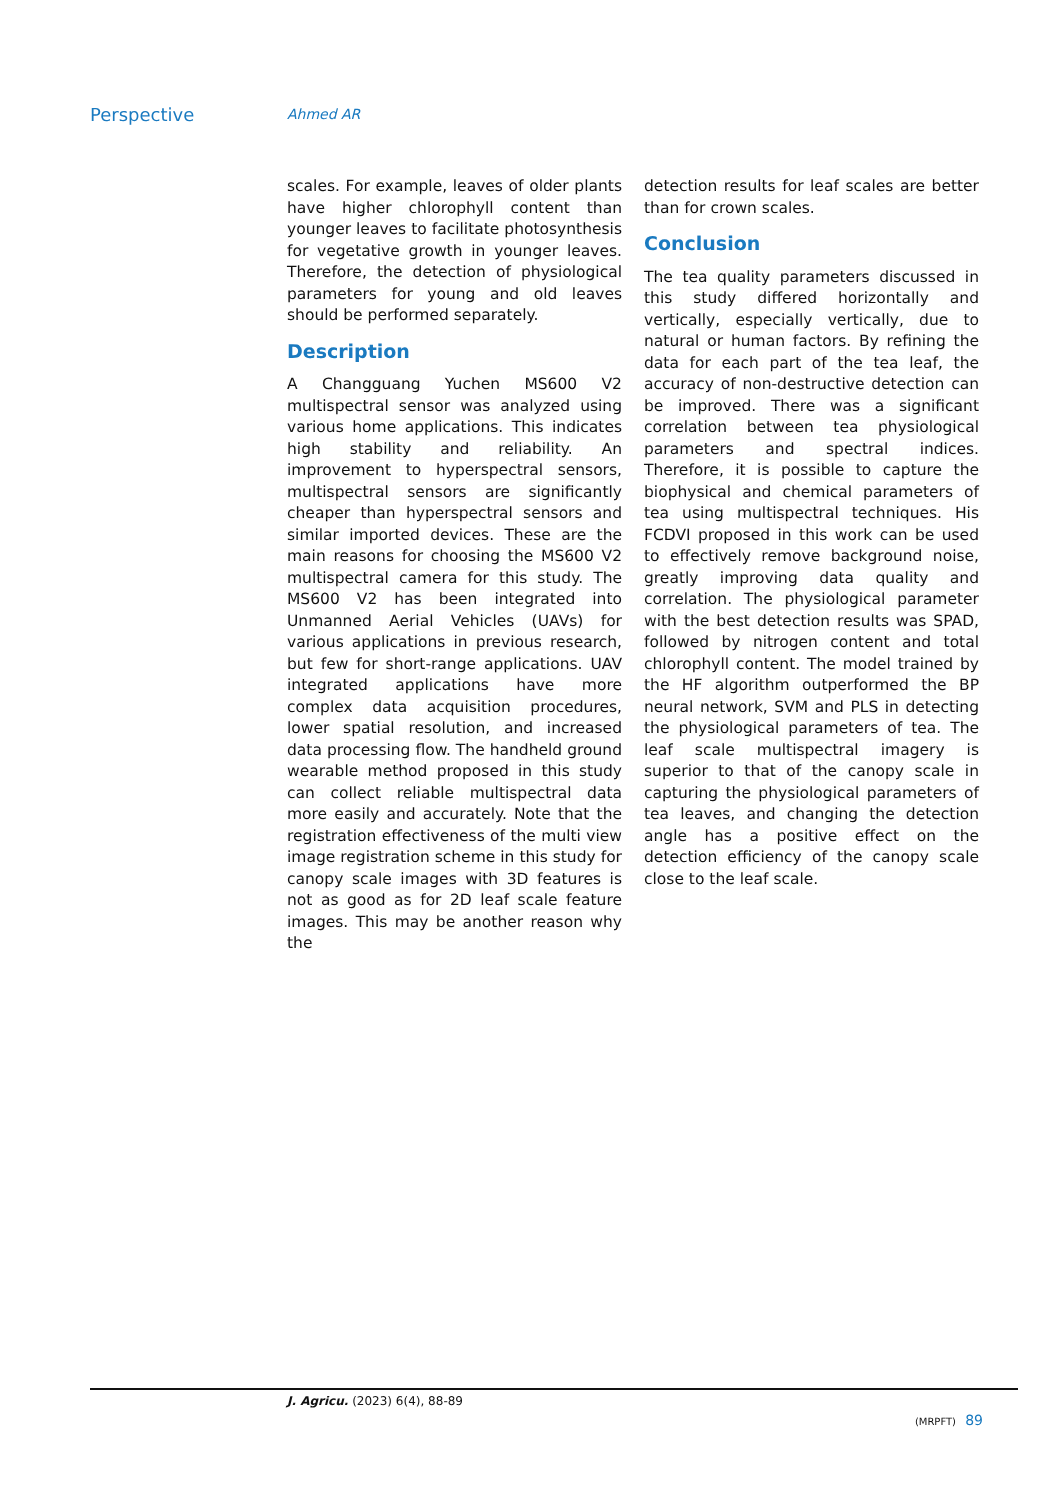Perspective
Ahmed AR
scales. For example, leaves of older plants have higher chlorophyll content than younger leaves to facilitate photosynthesis for vegetative growth in younger leaves. Therefore, the detection of physiological parameters for young and old leaves should be performed separately.
Description
A Changguang Yuchen MS600 V2 multispectral sensor was analyzed using various home applications. This indicates high stability and reliability. An improvement to hyperspectral sensors, multispectral sensors are significantly cheaper than hyperspectral sensors and similar imported devices. These are the main reasons for choosing the MS600 V2 multispectral camera for this study. The MS600 V2 has been integrated into Unmanned Aerial Vehicles (UAVs) for various applications in previous research, but few for short-range applications. UAV integrated applications have more complex data acquisition procedures, lower spatial resolution, and increased data processing flow. The handheld ground wearable method proposed in this study can collect reliable multispectral data more easily and accurately. Note that the registration effectiveness of the multi view image registration scheme in this study for canopy scale images with 3D features is not as good as for 2D leaf scale feature images. This may be another reason why the
detection results for leaf scales are better than for crown scales.
Conclusion
The tea quality parameters discussed in this study differed horizontally and vertically, especially vertically, due to natural or human factors. By refining the data for each part of the tea leaf, the accuracy of non-destructive detection can be improved. There was a significant correlation between tea physiological parameters and spectral indices. Therefore, it is possible to capture the biophysical and chemical parameters of tea using multispectral techniques. His FCDVI proposed in this work can be used to effectively remove background noise, greatly improving data quality and correlation. The physiological parameter with the best detection results was SPAD, followed by nitrogen content and total chlorophyll content. The model trained by the HF algorithm outperformed the BP neural network, SVM and PLS in detecting the physiological parameters of tea. The leaf scale multispectral imagery is superior to that of the canopy scale in capturing the physiological parameters of tea leaves, and changing the detection angle has a positive effect on the detection efficiency of the canopy scale close to the leaf scale.
J. Agricu. (2023) 6(4), 88-89
(MRPFT) 89